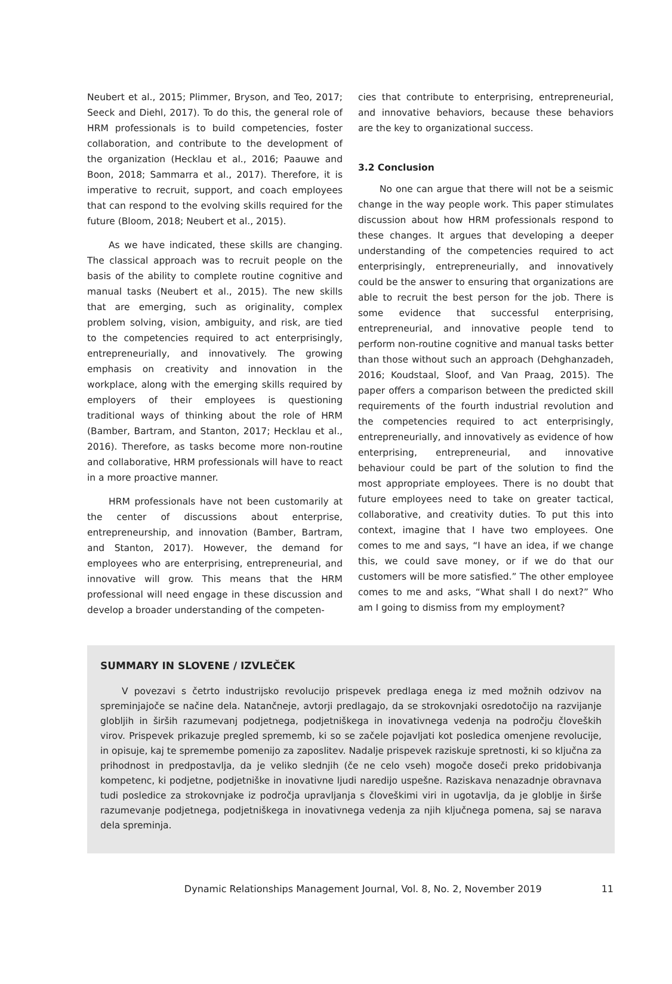Neubert et al., 2015; Plimmer, Bryson, and Teo, 2017; Seeck and Diehl, 2017). To do this, the general role of HRM professionals is to build competencies, foster collaboration, and contribute to the development of the organization (Hecklau et al., 2016; Paauwe and Boon, 2018; Sammarra et al., 2017). Therefore, it is imperative to recruit, support, and coach employees that can respond to the evolving skills required for the future (Bloom, 2018; Neubert et al., 2015).
As we have indicated, these skills are changing. The classical approach was to recruit people on the basis of the ability to complete routine cognitive and manual tasks (Neubert et al., 2015). The new skills that are emerging, such as originality, complex problem solving, vision, ambiguity, and risk, are tied to the competencies required to act enterprisingly, entrepreneurially, and innovatively. The growing emphasis on creativity and innovation in the workplace, along with the emerging skills required by employers of their employees is questioning traditional ways of thinking about the role of HRM (Bamber, Bartram, and Stanton, 2017; Hecklau et al., 2016). Therefore, as tasks become more non-routine and collaborative, HRM professionals will have to react in a more proactive manner.
HRM professionals have not been customarily at the center of discussions about enterprise, entrepreneurship, and innovation (Bamber, Bartram, and Stanton, 2017). However, the demand for employees who are enterprising, entrepreneurial, and innovative will grow. This means that the HRM professional will need engage in these discussion and develop a broader understanding of the competen-
cies that contribute to enterprising, entrepreneurial, and innovative behaviors, because these behaviors are the key to organizational success.
3.2 Conclusion
No one can argue that there will not be a seismic change in the way people work. This paper stimulates discussion about how HRM professionals respond to these changes. It argues that developing a deeper understanding of the competencies required to act enterprisingly, entrepreneurially, and innovatively could be the answer to ensuring that organizations are able to recruit the best person for the job. There is some evidence that successful enterprising, entrepreneurial, and innovative people tend to perform non-routine cognitive and manual tasks better than those without such an approach (Dehghanzadeh, 2016; Koudstaal, Sloof, and Van Praag, 2015). The paper offers a comparison between the predicted skill requirements of the fourth industrial revolution and the competencies required to act enterprisingly, entrepreneurially, and innovatively as evidence of how enterprising, entrepreneurial, and innovative behaviour could be part of the solution to find the most appropriate employees. There is no doubt that future employees need to take on greater tactical, collaborative, and creativity duties. To put this into context, imagine that I have two employees. One comes to me and says, “I have an idea, if we change this, we could save money, or if we do that our customers will be more satisfied.” The other employee comes to me and asks, “What shall I do next?” Who am I going to dismiss from my employment?
SUMMARY IN SLOVENE / IZVLEČEK
V povezavi s četrto industrijsko revolucijo prispevek predlaga enega iz med možnih odzivov na spreminjajoče se načine dela. Natančneje, avtorji predlagajo, da se strokovnjaki osredotočijo na razvijanje globljih in širših razumevanj podjetnega, podjetniškega in inovativnega vedenja na področju človeških virov. Prispevek prikazuje pregled sprememb, ki so se začele pojavljati kot posledica omenjene revolucije, in opisuje, kaj te spremembe pomenijo za zaposlitev. Nadalje prispevek raziskuje spretnosti, ki so ključna za prihodnost in predpostavlja, da je veliko slednjih (če ne celo vseh) mogoče doseči preko pridobivanja kompetenc, ki podjetne, podjetniške in inovativne ljudi naredijo uspešne. Raziskava nenazadnje obravnava tudi posledice za strokovnjake iz področja upravljanja s človeškimi viri in ugotavlja, da je globlje in širše razumevanje podjetnega, podjetniškega in inovativnega vedenja za njih ključnega pomena, saj se narava dela spreminja.
Dynamic Relationships Management Journal, Vol. 8, No. 2, November 2019 11